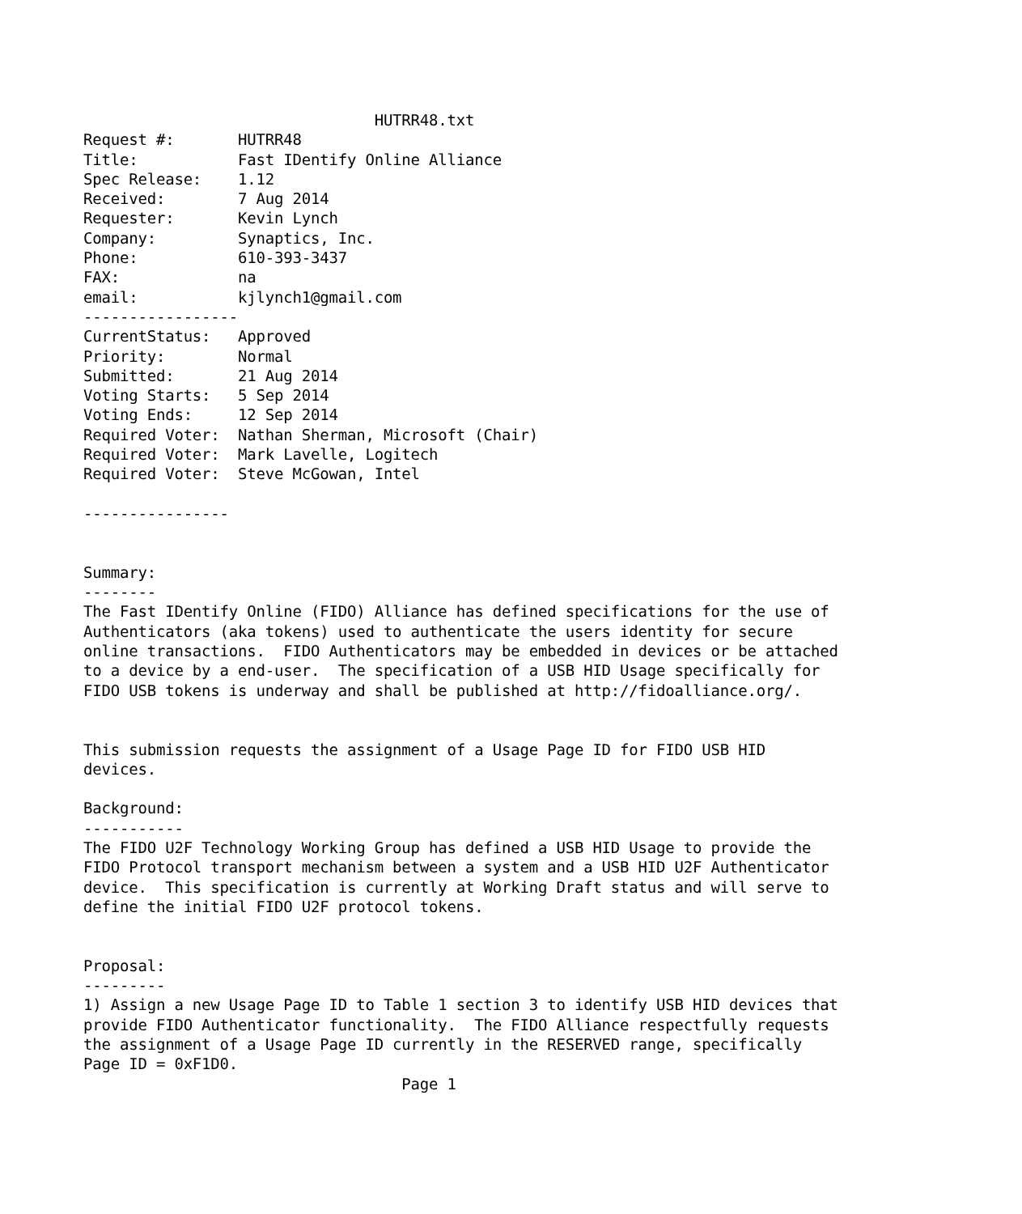HUTRR48.txt
Request #:       HUTRR48
Title:           Fast IDentify Online Alliance
Spec Release:    1.12
Received:        7 Aug 2014
Requester:       Kevin Lynch
Company:         Synaptics, Inc.
Phone:           610-393-3437
FAX:             na
email:           kjlynch1@gmail.com
-----------------
CurrentStatus:   Approved
Priority:        Normal
Submitted:       21 Aug 2014
Voting Starts:   5 Sep 2014
Voting Ends:     12 Sep 2014
Required Voter:  Nathan Sherman, Microsoft (Chair)
Required Voter:  Mark Lavelle, Logitech
Required Voter:  Steve McGowan, Intel

----------------


Summary:
--------
The Fast IDentify Online (FIDO) Alliance has defined specifications for the use of
Authenticators (aka tokens) used to authenticate the users identity for secure
online transactions.  FIDO Authenticators may be embedded in devices or be attached
to a device by a end-user.  The specification of a USB HID Usage specifically for
FIDO USB tokens is underway and shall be published at http://fidoalliance.org/.


This submission requests the assignment of a Usage Page ID for FIDO USB HID
devices.

Background:
-----------
The FIDO U2F Technology Working Group has defined a USB HID Usage to provide the
FIDO Protocol transport mechanism between a system and a USB HID U2F Authenticator
device.  This specification is currently at Working Draft status and will serve to
define the initial FIDO U2F protocol tokens.


Proposal:
---------
1) Assign a new Usage Page ID to Table 1 section 3 to identify USB HID devices that
provide FIDO Authenticator functionality.  The FIDO Alliance respectfully requests
the assignment of a Usage Page ID currently in the RESERVED range, specifically
Page ID = 0xF1D0.
                                   Page 1